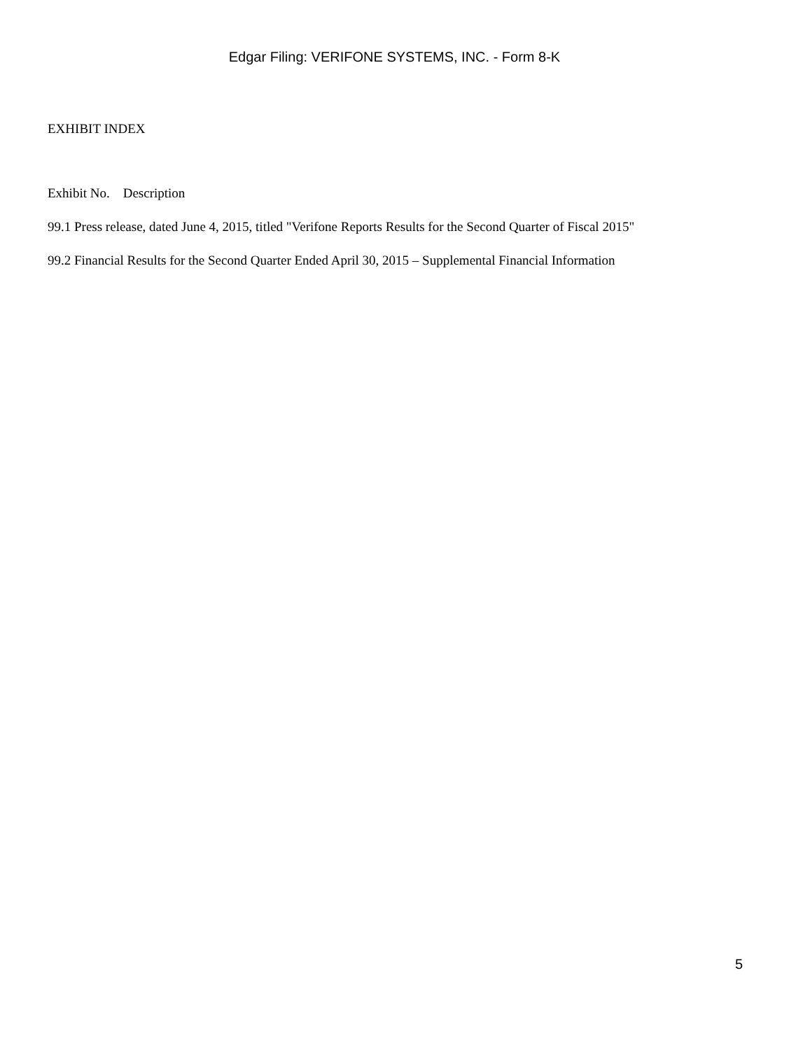Edgar Filing: VERIFONE SYSTEMS, INC. - Form 8-K
EXHIBIT INDEX
| Exhibit No. Description | |
| --- | --- |
| 99.1 Press release, dated June 4, 2015, titled "Verifone Reports Results for the Second Quarter of Fiscal 2015" | |
| 99.2 Financial Results for the Second Quarter Ended April 30, 2015 – Supplemental Financial Information | |
5